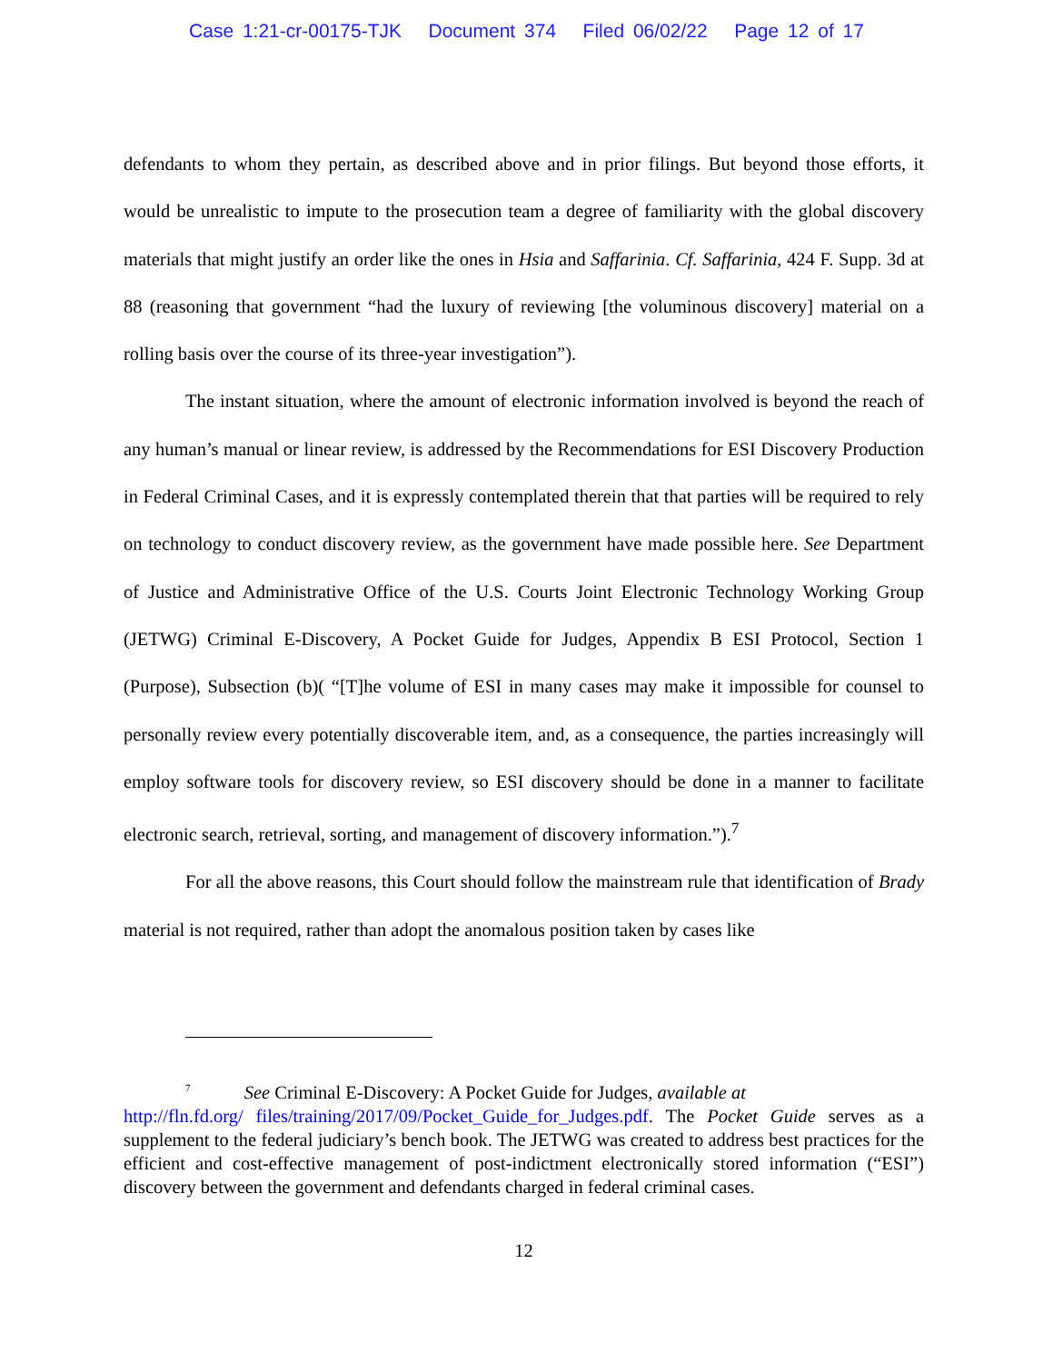Case 1:21-cr-00175-TJK Document 374 Filed 06/02/22 Page 12 of 17
defendants to whom they pertain, as described above and in prior filings. But beyond those efforts, it would be unrealistic to impute to the prosecution team a degree of familiarity with the global discovery materials that might justify an order like the ones in Hsia and Saffarinia. Cf. Saffarinia, 424 F. Supp. 3d at 88 (reasoning that government “had the luxury of reviewing [the voluminous discovery] material on a rolling basis over the course of its three-year investigation”).
The instant situation, where the amount of electronic information involved is beyond the reach of any human’s manual or linear review, is addressed by the Recommendations for ESI Discovery Production in Federal Criminal Cases, and it is expressly contemplated therein that that parties will be required to rely on technology to conduct discovery review, as the government have made possible here. See Department of Justice and Administrative Office of the U.S. Courts Joint Electronic Technology Working Group (JETWG) Criminal E-Discovery, A Pocket Guide for Judges, Appendix B ESI Protocol, Section 1 (Purpose), Subsection (b)( “[T]he volume of ESI in many cases may make it impossible for counsel to personally review every potentially discoverable item, and, as a consequence, the parties increasingly will employ software tools for discovery review, so ESI discovery should be done in a manner to facilitate electronic search, retrieval, sorting, and management of discovery information.”).<sup>7</sup>
For all the above reasons, this Court should follow the mainstream rule that identification of Brady material is not required, rather than adopt the anomalous position taken by cases like
<sup>7</sup> See Criminal E-Discovery: A Pocket Guide for Judges, available at
http://fln.fd.org/ files/training/2017/09/Pocket_Guide_for_Judges.pdf. The Pocket Guide serves as a supplement to the federal judiciary’s bench book. The JETWG was created to address best practices for the efficient and cost-effective management of post-indictment electronically stored information (“ESI”) discovery between the government and defendants charged in federal criminal cases.
12